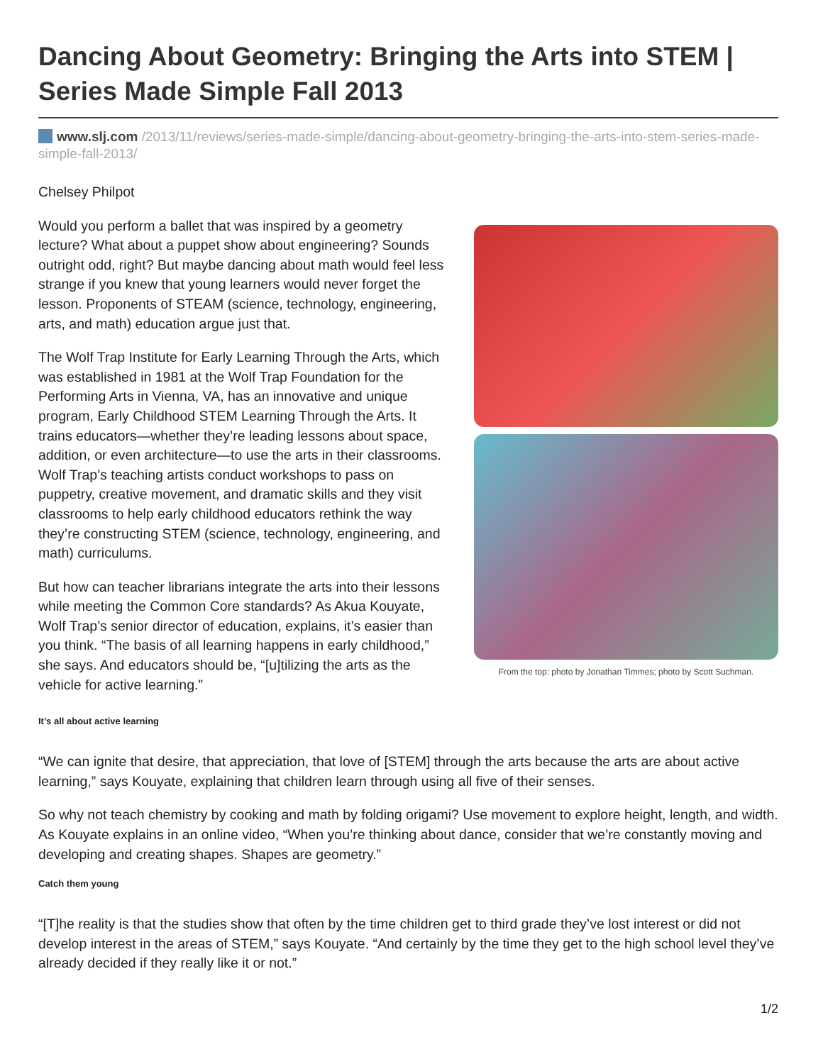Dancing About Geometry: Bringing the Arts into STEM | Series Made Simple Fall 2013
www.slj.com /2013/11/reviews/series-made-simple/dancing-about-geometry-bringing-the-arts-into-stem-series-made-simple-fall-2013/
Chelsey Philpot
Would you perform a ballet that was inspired by a geometry lecture? What about a puppet show about engineering? Sounds outright odd, right? But maybe dancing about math would feel less strange if you knew that young learners would never forget the lesson. Proponents of STEAM (science, technology, engineering, arts, and math) education argue just that.
The Wolf Trap Institute for Early Learning Through the Arts, which was established in 1981 at the Wolf Trap Foundation for the Performing Arts in Vienna, VA, has an innovative and unique program, Early Childhood STEM Learning Through the Arts. It trains educators—whether they’re leading lessons about space, addition, or even architecture—to use the arts in their classrooms. Wolf Trap’s teaching artists conduct workshops to pass on puppetry, creative movement, and dramatic skills and they visit classrooms to help early childhood educators rethink the way they’re constructing STEM (science, technology, engineering, and math) curriculums.
But how can teacher librarians integrate the arts into their lessons while meeting the Common Core standards? As Akua Kouyate, Wolf Trap’s senior director of education, explains, it’s easier than you think. “The basis of all learning happens in early childhood,” she says. And educators should be, “[u]tilizing the arts as the vehicle for active learning.”
From the top: photo by Jonathan Timmes; photo by Scott Suchman.
It’s all about active learning
“We can ignite that desire, that appreciation, that love of [STEM] through the arts because the arts are about active learning,” says Kouyate, explaining that children learn through using all five of their senses.
So why not teach chemistry by cooking and math by folding origami? Use movement to explore height, length, and width. As Kouyate explains in an online video, “When you’re thinking about dance, consider that we’re constantly moving and developing and creating shapes. Shapes are geometry.”
Catch them young
“[T]he reality is that the studies show that often by the time children get to third grade they’ve lost interest or did not develop interest in the areas of STEM,” says Kouyate. “And certainly by the time they get to the high school level they’ve already decided if they really like it or not.”
1/2